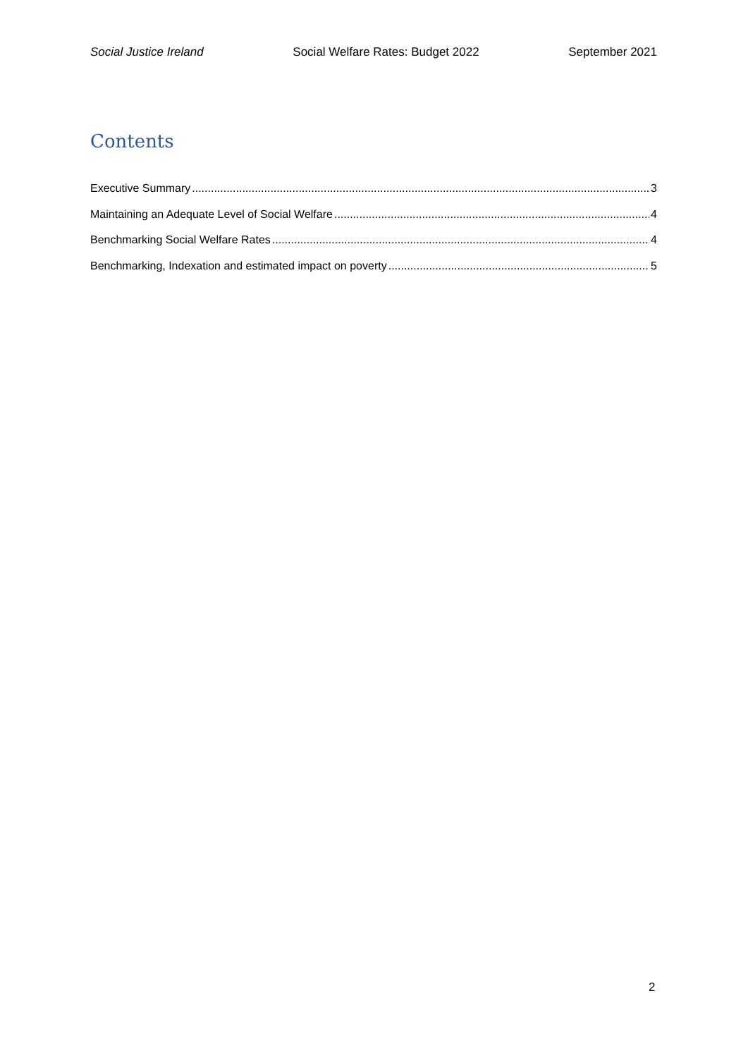Social Justice Ireland Social Welfare Rates: Budget 2022 September 2021
Contents
Executive Summary 3
Maintaining an Adequate Level of Social Welfare 4
Benchmarking Social Welfare Rates 4
Benchmarking, Indexation and estimated impact on poverty 5
2